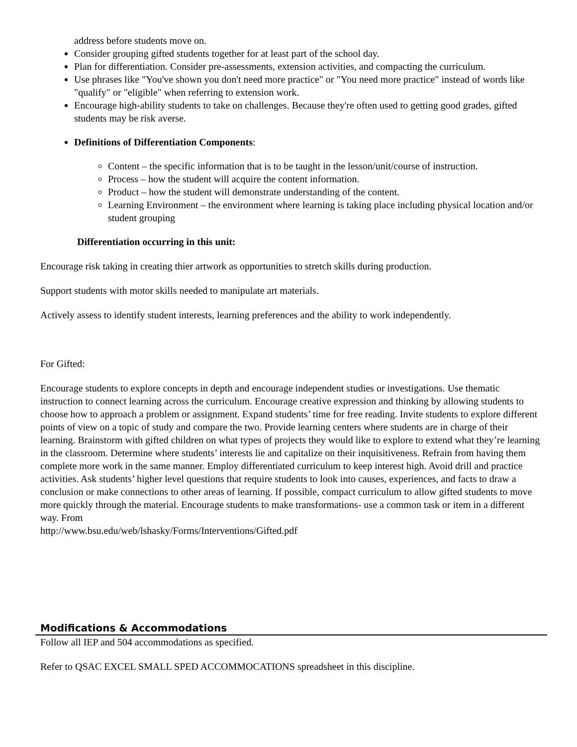address before students move on.
Consider grouping gifted students together for at least part of the school day.
Plan for differentiation. Consider pre-assessments, extension activities, and compacting the curriculum.
Use phrases like "You've shown you don't need more practice" or "You need more practice" instead of words like "qualify" or "eligible" when referring to extension work.
Encourage high-ability students to take on challenges. Because they're often used to getting good grades, gifted students may be risk averse.
Definitions of Differentiation Components:
Content – the specific information that is to be taught in the lesson/unit/course of instruction.
Process – how the student will acquire the content information.
Product – how the student will demonstrate understanding of the content.
Learning Environment – the environment where learning is taking place including physical location and/or student grouping
Differentiation occurring in this unit:
Encourage risk taking in creating thier artwork as opportunities to stretch skills during production.
Support students with motor skills needed to manipulate art materials.
Actively assess to identify student interests, learning preferences and the ability to work independently.
For Gifted:
Encourage students to explore concepts in depth and encourage independent studies or investigations. Use thematic instruction to connect learning across the curriculum. Encourage creative expression and thinking by allowing students to choose how to approach a problem or assignment. Expand students’ time for free reading. Invite students to explore different points of view on a topic of study and compare the two. Provide learning centers where students are in charge of their learning. Brainstorm with gifted children on what types of projects they would like to explore to extend what they’re learning in the classroom. Determine where students’ interests lie and capitalize on their inquisitiveness. Refrain from having them complete more work in the same manner. Employ differentiated curriculum to keep interest high. Avoid drill and practice activities. Ask students’ higher level questions that require students to look into causes, experiences, and facts to draw a conclusion or make connections to other areas of learning. If possible, compact curriculum to allow gifted students to move more quickly through the material. Encourage students to make transformations- use a common task or item in a different way. From
http://www.bsu.edu/web/lshasky/Forms/Interventions/Gifted.pdf
Modifications & Accommodations
Follow all IEP and 504 accommodations as specified.
Refer to QSAC EXCEL SMALL SPED ACCOMMOCATIONS spreadsheet in this discipline.